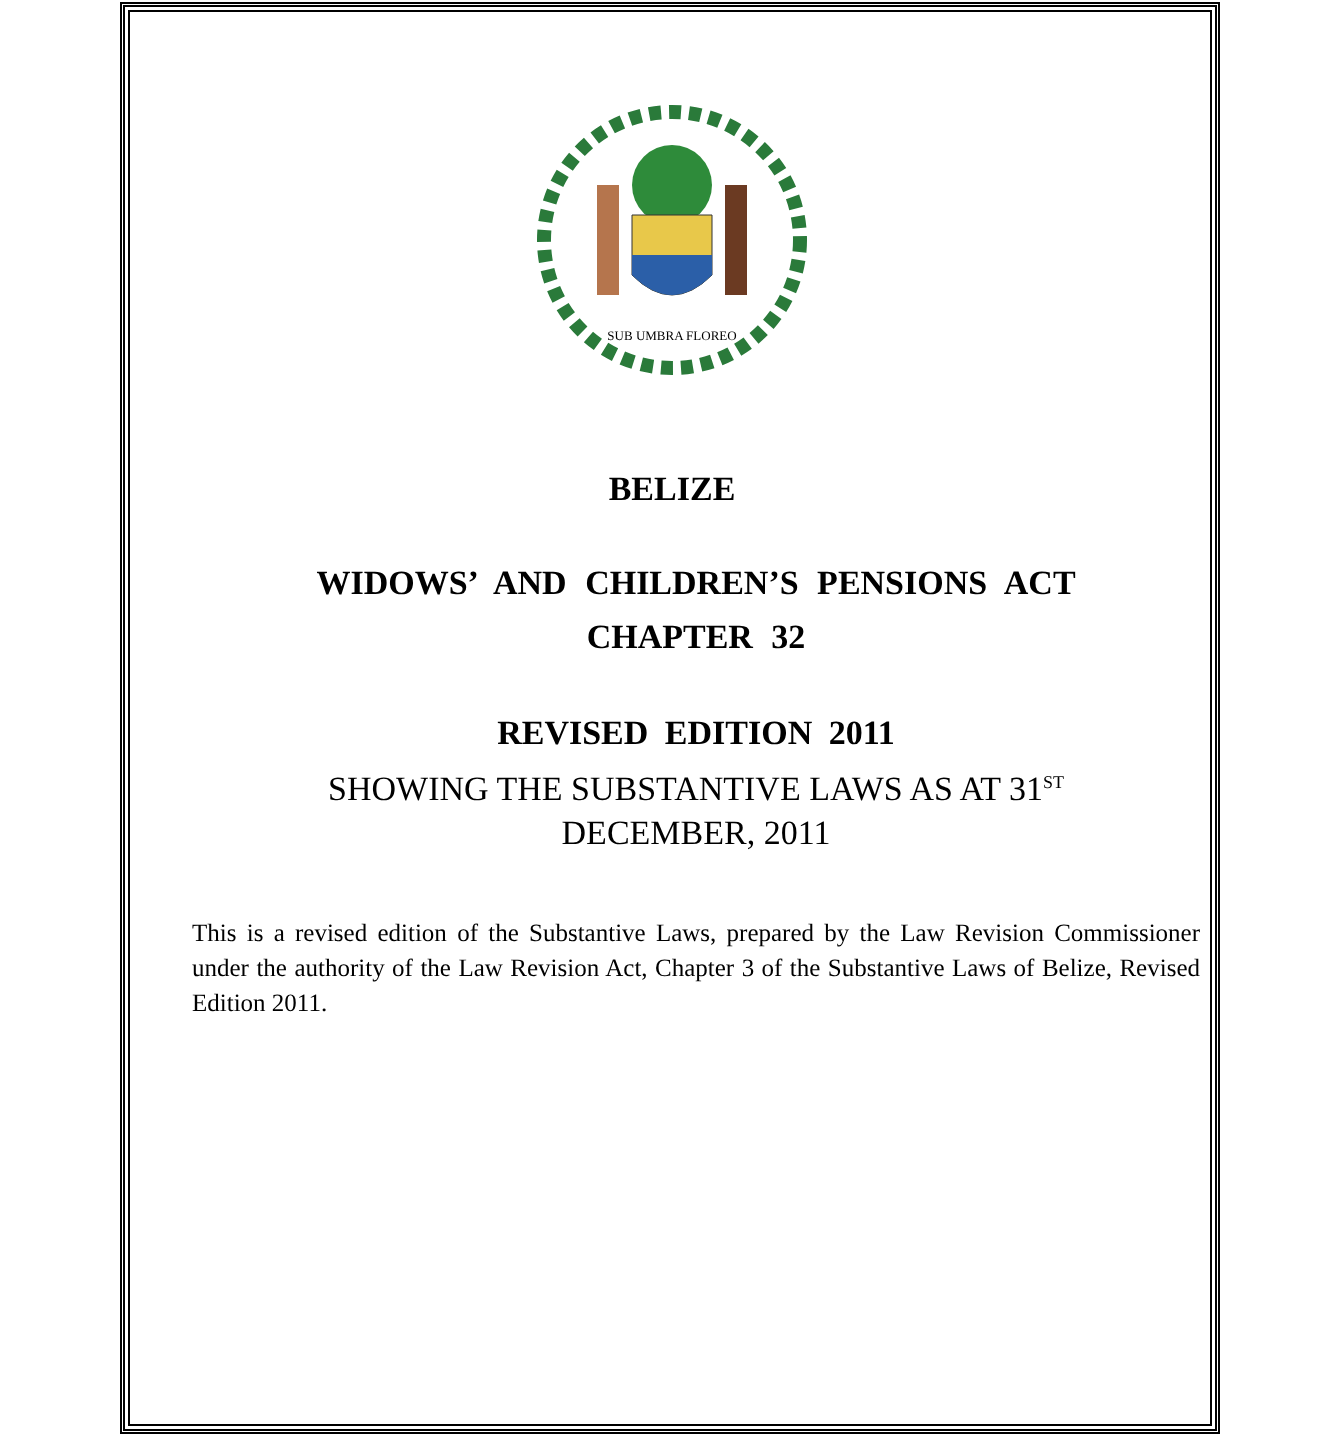SUB UMBRA FLOREO
BELIZE
WIDOWS’ AND CHILDREN’S PENSIONS ACT
CHAPTER 32
REVISED EDITION 2011
SHOWING THE SUBSTANTIVE LAWS AS AT 31<sup>ST</sup>
DECEMBER, 2011
This is a revised edition of the Substantive Laws, prepared by the Law Revision Commissioner under the authority of the Law Revision Act, Chapter 3 of the Substantive Laws of Belize, Revised Edition 2011.